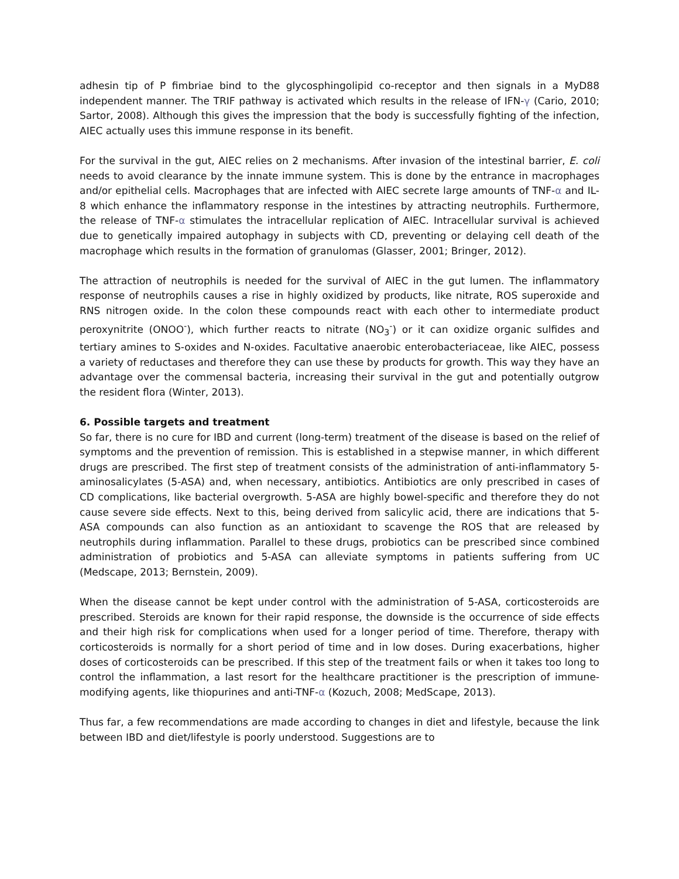adhesin tip of P fimbriae bind to the glycosphingolipid co-receptor and then signals in a MyD88 independent manner. The TRIF pathway is activated which results in the release of IFN-γ (Cario, 2010; Sartor, 2008). Although this gives the impression that the body is successfully fighting of the infection, AIEC actually uses this immune response in its benefit.
For the survival in the gut, AIEC relies on 2 mechanisms. After invasion of the intestinal barrier, E. coli needs to avoid clearance by the innate immune system. This is done by the entrance in macrophages and/or epithelial cells. Macrophages that are infected with AIEC secrete large amounts of TNF-α and IL-8 which enhance the inflammatory response in the intestines by attracting neutrophils. Furthermore, the release of TNF-α stimulates the intracellular replication of AIEC. Intracellular survival is achieved due to genetically impaired autophagy in subjects with CD, preventing or delaying cell death of the macrophage which results in the formation of granulomas (Glasser, 2001; Bringer, 2012).
The attraction of neutrophils is needed for the survival of AIEC in the gut lumen. The inflammatory response of neutrophils causes a rise in highly oxidized by products, like nitrate, ROS superoxide and RNS nitrogen oxide. In the colon these compounds react with each other to intermediate product peroxynitrite (ONOO<sup>-</sup>), which further reacts to nitrate (NO<sub>3</sub><sup>-</sup>) or it can oxidize organic sulfides and tertiary amines to S-oxides and N-oxides. Facultative anaerobic enterobacteriaceae, like AIEC, possess a variety of reductases and therefore they can use these by products for growth. This way they have an advantage over the commensal bacteria, increasing their survival in the gut and potentially outgrow the resident flora (Winter, 2013).
6. Possible targets and treatment
So far, there is no cure for IBD and current (long-term) treatment of the disease is based on the relief of symptoms and the prevention of remission. This is established in a stepwise manner, in which different drugs are prescribed. The first step of treatment consists of the administration of anti-inflammatory 5-aminosalicylates (5-ASA) and, when necessary, antibiotics. Antibiotics are only prescribed in cases of CD complications, like bacterial overgrowth. 5-ASA are highly bowel-specific and therefore they do not cause severe side effects. Next to this, being derived from salicylic acid, there are indications that 5-ASA compounds can also function as an antioxidant to scavenge the ROS that are released by neutrophils during inflammation. Parallel to these drugs, probiotics can be prescribed since combined administration of probiotics and 5-ASA can alleviate symptoms in patients suffering from UC (Medscape, 2013; Bernstein, 2009).
When the disease cannot be kept under control with the administration of 5-ASA, corticosteroids are prescribed. Steroids are known for their rapid response, the downside is the occurrence of side effects and their high risk for complications when used for a longer period of time. Therefore, therapy with corticosteroids is normally for a short period of time and in low doses. During exacerbations, higher doses of corticosteroids can be prescribed. If this step of the treatment fails or when it takes too long to control the inflammation, a last resort for the healthcare practitioner is the prescription of immune-modifying agents, like thiopurines and anti-TNF-α (Kozuch, 2008; MedScape, 2013).
Thus far, a few recommendations are made according to changes in diet and lifestyle, because the link between IBD and diet/lifestyle is poorly understood. Suggestions are to